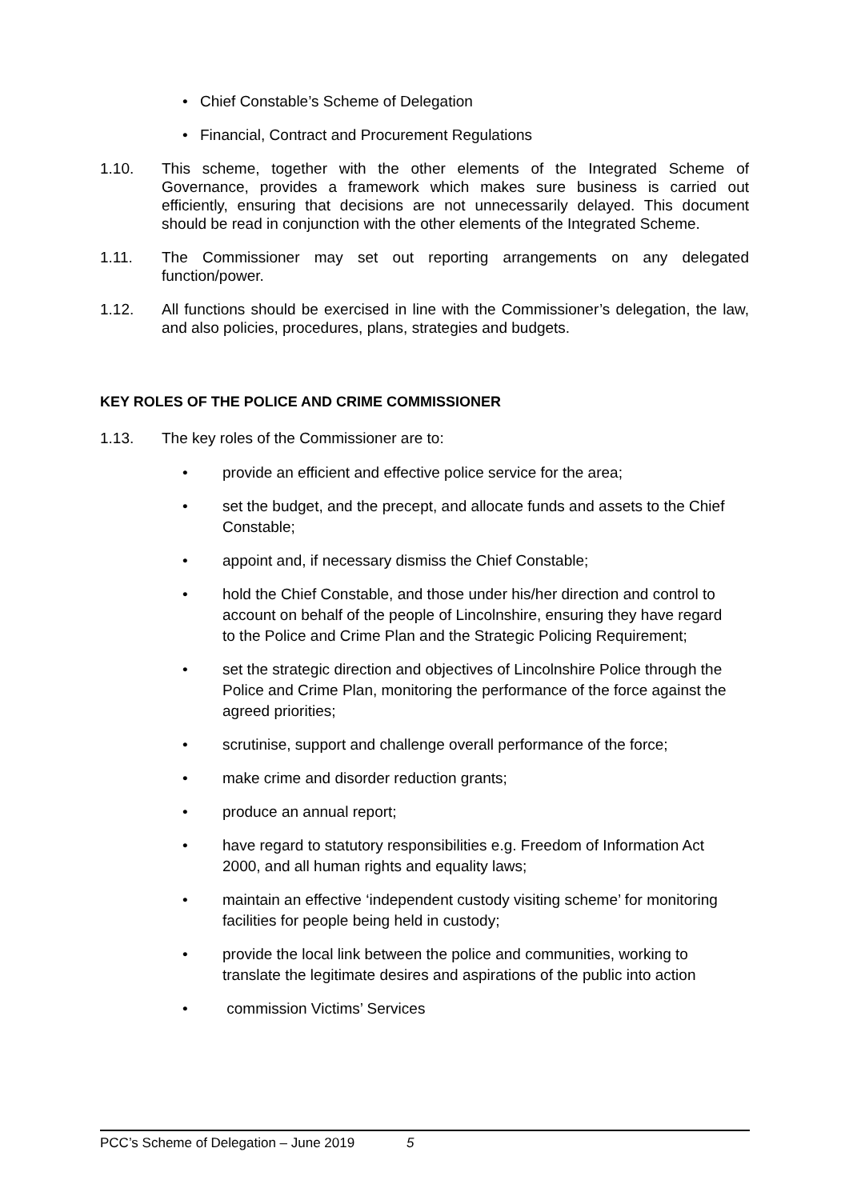• Chief Constable’s Scheme of Delegation
• Financial, Contract and Procurement Regulations
1.10. This scheme, together with the other elements of the Integrated Scheme of Governance, provides a framework which makes sure business is carried out efficiently, ensuring that decisions are not unnecessarily delayed. This document should be read in conjunction with the other elements of the Integrated Scheme.
1.11. The Commissioner may set out reporting arrangements on any delegated function/power.
1.12. All functions should be exercised in line with the Commissioner’s delegation, the law, and also policies, procedures, plans, strategies and budgets.
KEY ROLES OF THE POLICE AND CRIME COMMISSIONER
1.13. The key roles of the Commissioner are to:
• provide an efficient and effective police service for the area;
• set the budget, and the precept, and allocate funds and assets to the Chief Constable;
• appoint and, if necessary dismiss the Chief Constable;
• hold the Chief Constable, and those under his/her direction and control to account on behalf of the people of Lincolnshire, ensuring they have regard to the Police and Crime Plan and the Strategic Policing Requirement;
• set the strategic direction and objectives of Lincolnshire Police through the Police and Crime Plan, monitoring the performance of the force against the agreed priorities;
• scrutinise, support and challenge overall performance of the force;
• make crime and disorder reduction grants;
• produce an annual report;
• have regard to statutory responsibilities e.g. Freedom of Information Act 2000, and all human rights and equality laws;
• maintain an effective ‘independent custody visiting scheme’ for monitoring facilities for people being held in custody;
• provide the local link between the police and communities, working to translate the legitimate desires and aspirations of the public into action
• commission Victims’ Services
PCC’s Scheme of Delegation – June 2019 5